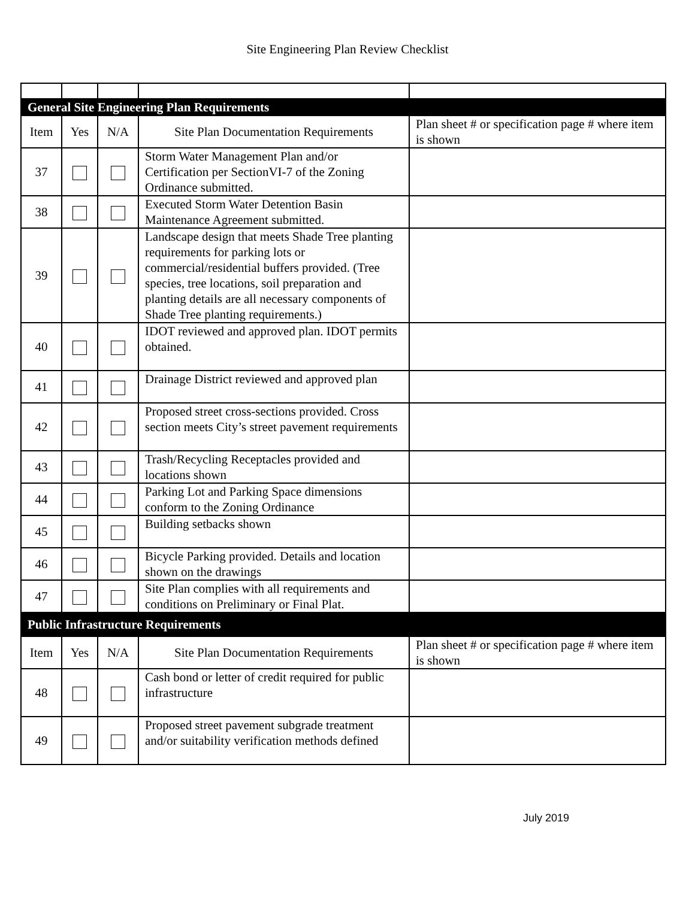Site Engineering Plan Review Checklist
| General Site Engineering Plan Requirements | | | | |
| Item | Yes | N/A | Site Plan Documentation Requirements | Plan sheet # or specification page # where item is shown |
| 37 | | | Storm Water Management Plan and/or Certification per SectionVI-7 of the Zoning Ordinance submitted. | |
| 38 | | | Executed Storm Water Detention Basin Maintenance Agreement submitted. | |
| 39 | | | Landscape design that meets Shade Tree planting requirements for parking lots or commercial/residential buffers provided. (Tree species, tree locations, soil preparation and planting details are all necessary components of Shade Tree planting requirements.) | |
| 40 | | | IDOT reviewed and approved plan. IDOT permits obtained. | |
| 41 | | | Drainage District reviewed and approved plan | |
| 42 | | | Proposed street cross-sections provided. Cross section meets City’s street pavement requirements | |
| 43 | | | Trash/Recycling Receptacles provided and locations shown | |
| 44 | | | Parking Lot and Parking Space dimensions conform to the Zoning Ordinance | |
| 45 | | | Building setbacks shown | |
| 46 | | | Bicycle Parking provided. Details and location shown on the drawings | |
| 47 | | | Site Plan complies with all requirements and conditions on Preliminary or Final Plat. | |
| Public Infrastructure Requirements | | | | |
| Item | Yes | N/A | Site Plan Documentation Requirements | Plan sheet # or specification page # where item is shown |
| 48 | | | Cash bond or letter of credit required for public infrastructure | |
| 49 | | | Proposed street pavement subgrade treatment and/or suitability verification methods defined | |
July 2019